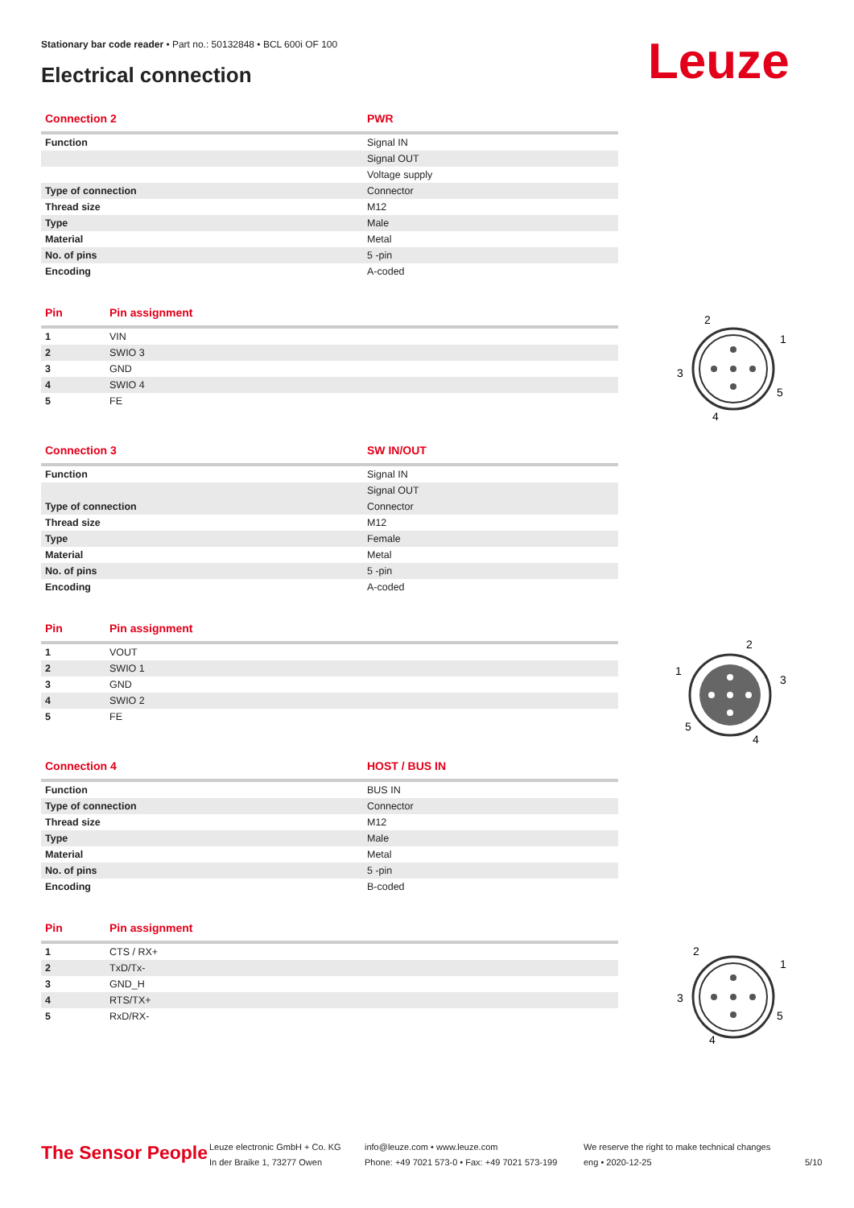Stationary bar code reader • Part no.: 50132848 • BCL 600i OF 100
Electrical connection Leuze
| Connection 2 | PWR |
| --- | --- |
| Function | Signal IN |
| | Signal OUT |
| | Voltage supply |
| Type of connection | Connector |
| Thread size | M12 |
| Type | Male |
| Material | Metal |
| No. of pins | 5 -pin |
| Encoding | A-coded |
| Pin | Pin assignment |
| --- | --- |
| 1 | VIN |
| 2 | SWIO 3 |
| 3 | GND |
| 4 | SWIO 4 |
| 5 | FE |
| Connection 3 | SW IN/OUT |
| --- | --- |
| Function | Signal IN |
| | Signal OUT |
| Type of connection | Connector |
| Thread size | M12 |
| Type | Female |
| Material | Metal |
| No. of pins | 5 -pin |
| Encoding | A-coded |
| Pin | Pin assignment |
| --- | --- |
| 1 | VOUT |
| 2 | SWIO 1 |
| 3 | GND |
| 4 | SWIO 2 |
| 5 | FE |
| Connection 4 | HOST / BUS IN |
| --- | --- |
| Function | BUS IN |
| Type of connection | Connector |
| Thread size | M12 |
| Type | Male |
| Material | Metal |
| No. of pins | 5 -pin |
| Encoding | B-coded |
| Pin | Pin assignment |
| --- | --- |
| 1 | CTS / RX+ |
| 2 | TxD/Tx- |
| 3 | GND_H |
| 4 | RTS/TX+ |
| 5 | RxD/RX- |
2
1
3
5
4
2
1
3
5
4
2
1
3
5
4
The Sensor People
Leuze electronic GmbH + Co. KG
In der Braike 1, 73277 Owen
info@leuze.com • www.leuze.com
Phone: +49 7021 573-0 • Fax: +49 7021 573-199
We reserve the right to make technical changes
eng • 2020-12-25
5/10